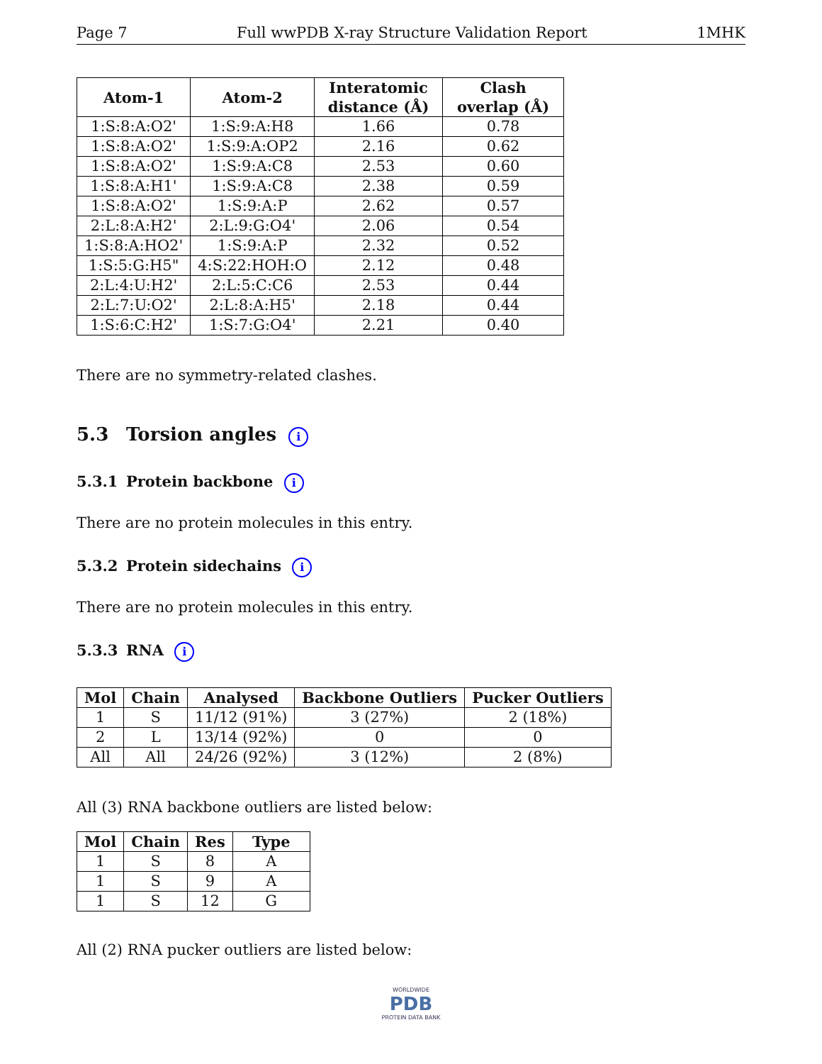Page 7 Full wwPDB X-ray Structure Validation Report 1MHK
| Atom-1 | Atom-2 | Interatomic distance (Å) | Clash overlap (Å) |
| --- | --- | --- | --- |
| 1:S:8:A:O2' | 1:S:9:A:H8 | 1.66 | 0.78 |
| 1:S:8:A:O2' | 1:S:9:A:OP2 | 2.16 | 0.62 |
| 1:S:8:A:O2' | 1:S:9:A:C8 | 2.53 | 0.60 |
| 1:S:8:A:H1' | 1:S:9:A:C8 | 2.38 | 0.59 |
| 1:S:8:A:O2' | 1:S:9:A:P | 2.62 | 0.57 |
| 2:L:8:A:H2' | 2:L:9:G:O4' | 2.06 | 0.54 |
| 1:S:8:A:HO2' | 1:S:9:A:P | 2.32 | 0.52 |
| 1:S:5:G:H5" | 4:S:22:HOH:O | 2.12 | 0.48 |
| 2:L:4:U:H2' | 2:L:5:C:C6 | 2.53 | 0.44 |
| 2:L:7:U:O2' | 2:L:8:A:H5' | 2.18 | 0.44 |
| 1:S:6:C:H2' | 1:S:7:G:O4' | 2.21 | 0.40 |
There are no symmetry-related clashes.
5.3 Torsion angles i
5.3.1 Protein backbone i
There are no protein molecules in this entry.
5.3.2 Protein sidechains i
There are no protein molecules in this entry.
5.3.3 RNA i
| Mol | Chain | Analysed | Backbone Outliers | Pucker Outliers |
| --- | --- | --- | --- | --- |
| 1 | S | 11/12 (91%) | 3 (27%) | 2 (18%) |
| 2 | L | 13/14 (92%) | 0 | 0 |
| All | All | 24/26 (92%) | 3 (12%) | 2 (8%) |
All (3) RNA backbone outliers are listed below:
| Mol | Chain | Res | Type |
| --- | --- | --- | --- |
| 1 | S | 8 | A |
| 1 | S | 9 | A |
| 1 | S | 12 | G |
All (2) RNA pucker outliers are listed below:
WORLDWIDE
PDB
PROTEIN DATA BANK